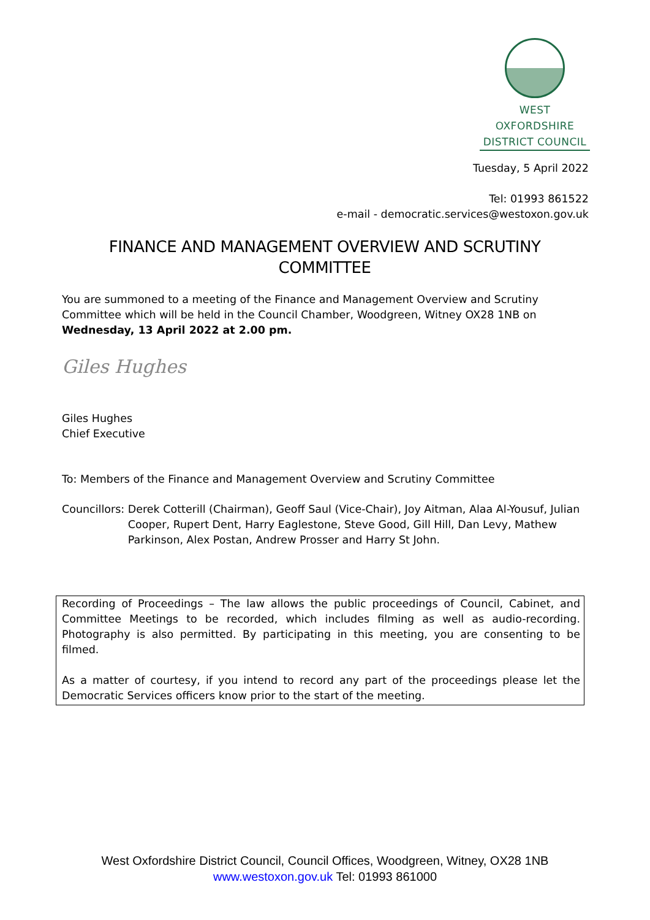WEST OXFORDSHIRE
DISTRICT COUNCIL
Tuesday, 5 April 2022
Tel: 01993 861522
e-mail - democratic.services@westoxon.gov.uk
FINANCE AND MANAGEMENT OVERVIEW AND SCRUTINY COMMITTEE
You are summoned to a meeting of the Finance and Management Overview and Scrutiny Committee which will be held in the Council Chamber, Woodgreen, Witney OX28 1NB on Wednesday, 13 April 2022 at 2.00 pm.
Giles Hughes
Giles Hughes
Chief Executive
To: Members of the Finance and Management Overview and Scrutiny Committee
Councillors: Derek Cotterill (Chairman), Geoff Saul (Vice-Chair), Joy Aitman, Alaa Al-Yousuf, Julian Cooper, Rupert Dent, Harry Eaglestone, Steve Good, Gill Hill, Dan Levy, Mathew Parkinson, Alex Postan, Andrew Prosser and Harry St John.
Recording of Proceedings – The law allows the public proceedings of Council, Cabinet, and Committee Meetings to be recorded, which includes filming as well as audio-recording. Photography is also permitted. By participating in this meeting, you are consenting to be filmed.
As a matter of courtesy, if you intend to record any part of the proceedings please let the Democratic Services officers know prior to the start of the meeting.
West Oxfordshire District Council, Council Offices, Woodgreen, Witney, OX28 1NB
www.westoxon.gov.uk Tel: 01993 861000